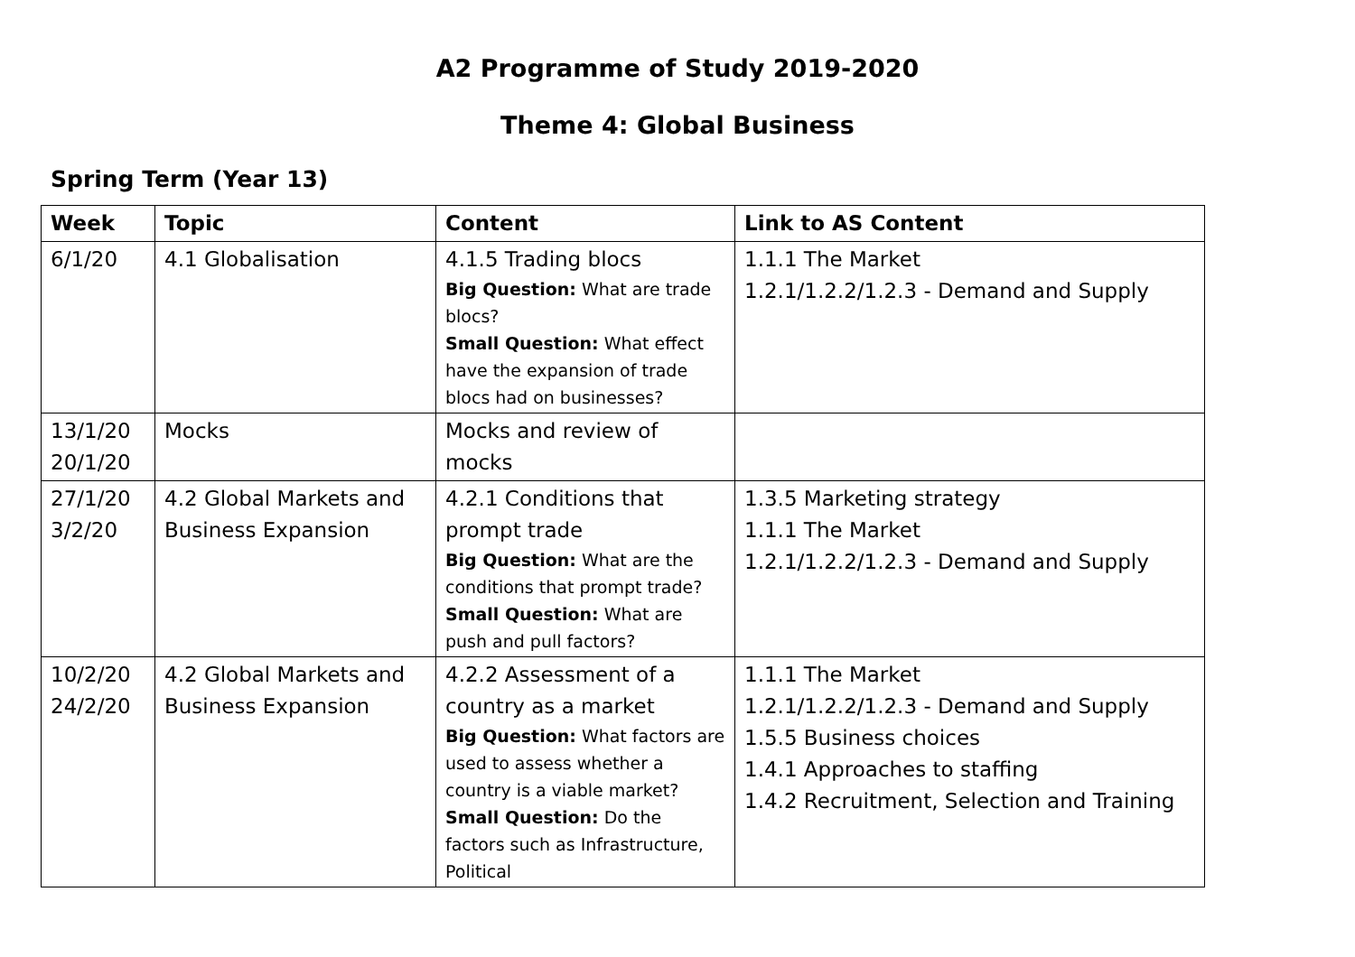A2 Programme of Study 2019-2020
Theme 4: Global Business
Spring Term (Year 13)
| Week | Topic | Content | Link to AS Content |
| --- | --- | --- | --- |
| 6/1/20 | 4.1 Globalisation | 4.1.5 Trading blocs Big Question: What are trade blocs? Small Question: What effect have the expansion of trade blocs had on businesses? | 1.1.1 The Market 1.2.1/1.2.2/1.2.3 - Demand and Supply |
| 13/1/20 20/1/20 | Mocks | Mocks and review of mocks | |
| 27/1/20 3/2/20 | 4.2 Global Markets and Business Expansion | 4.2.1 Conditions that prompt trade Big Question: What are the conditions that prompt trade? Small Question: What are push and pull factors? | 1.3.5 Marketing strategy 1.1.1 The Market 1.2.1/1.2.2/1.2.3 - Demand and Supply |
| 10/2/20 24/2/20 | 4.2 Global Markets and Business Expansion | 4.2.2 Assessment of a country as a market Big Question: What factors are used to assess whether a country is a viable market? Small Question: Do the factors such as Infrastructure, Political | 1.1.1 The Market 1.2.1/1.2.2/1.2.3 - Demand and Supply 1.5.5 Business choices 1.4.1 Approaches to staffing 1.4.2 Recruitment, Selection and Training |